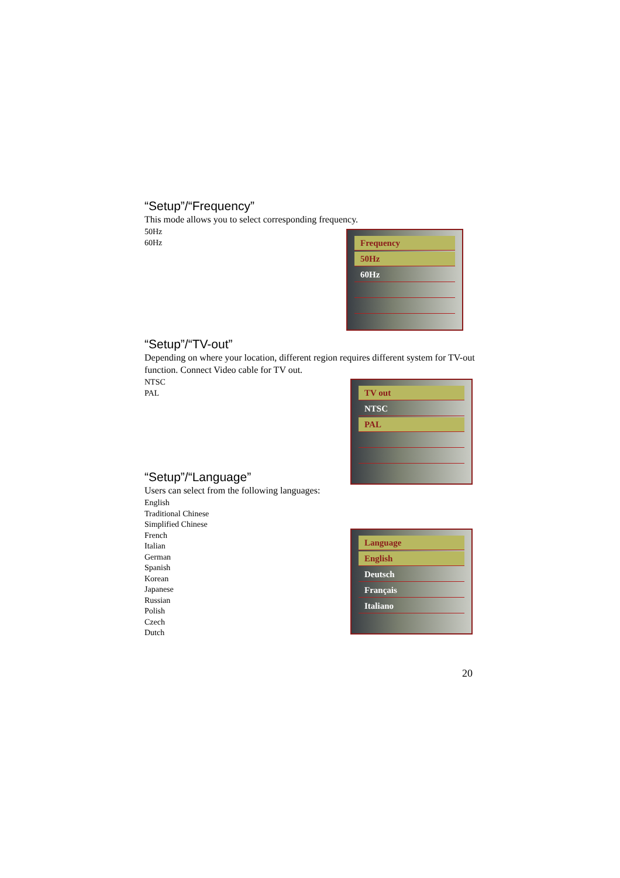“Setup”/“Frequency”
This mode allows you to select corresponding frequency.
50Hz
60Hz
“Setup”/“TV-out”
Depending on where your location, different region requires different system for TV-out function. Connect Video cable for TV out.
NTSC
PAL
“Setup”/“Language”
Users can select from the following languages:
English
Traditional Chinese
Simplified Chinese
French
Italian
German
Spanish
Korean
Japanese
Russian
Polish
Czech
Dutch
Frequency
50Hz
60Hz
TV out
NTSC
PAL
Language
English
Deutsch
Français
Italiano
20